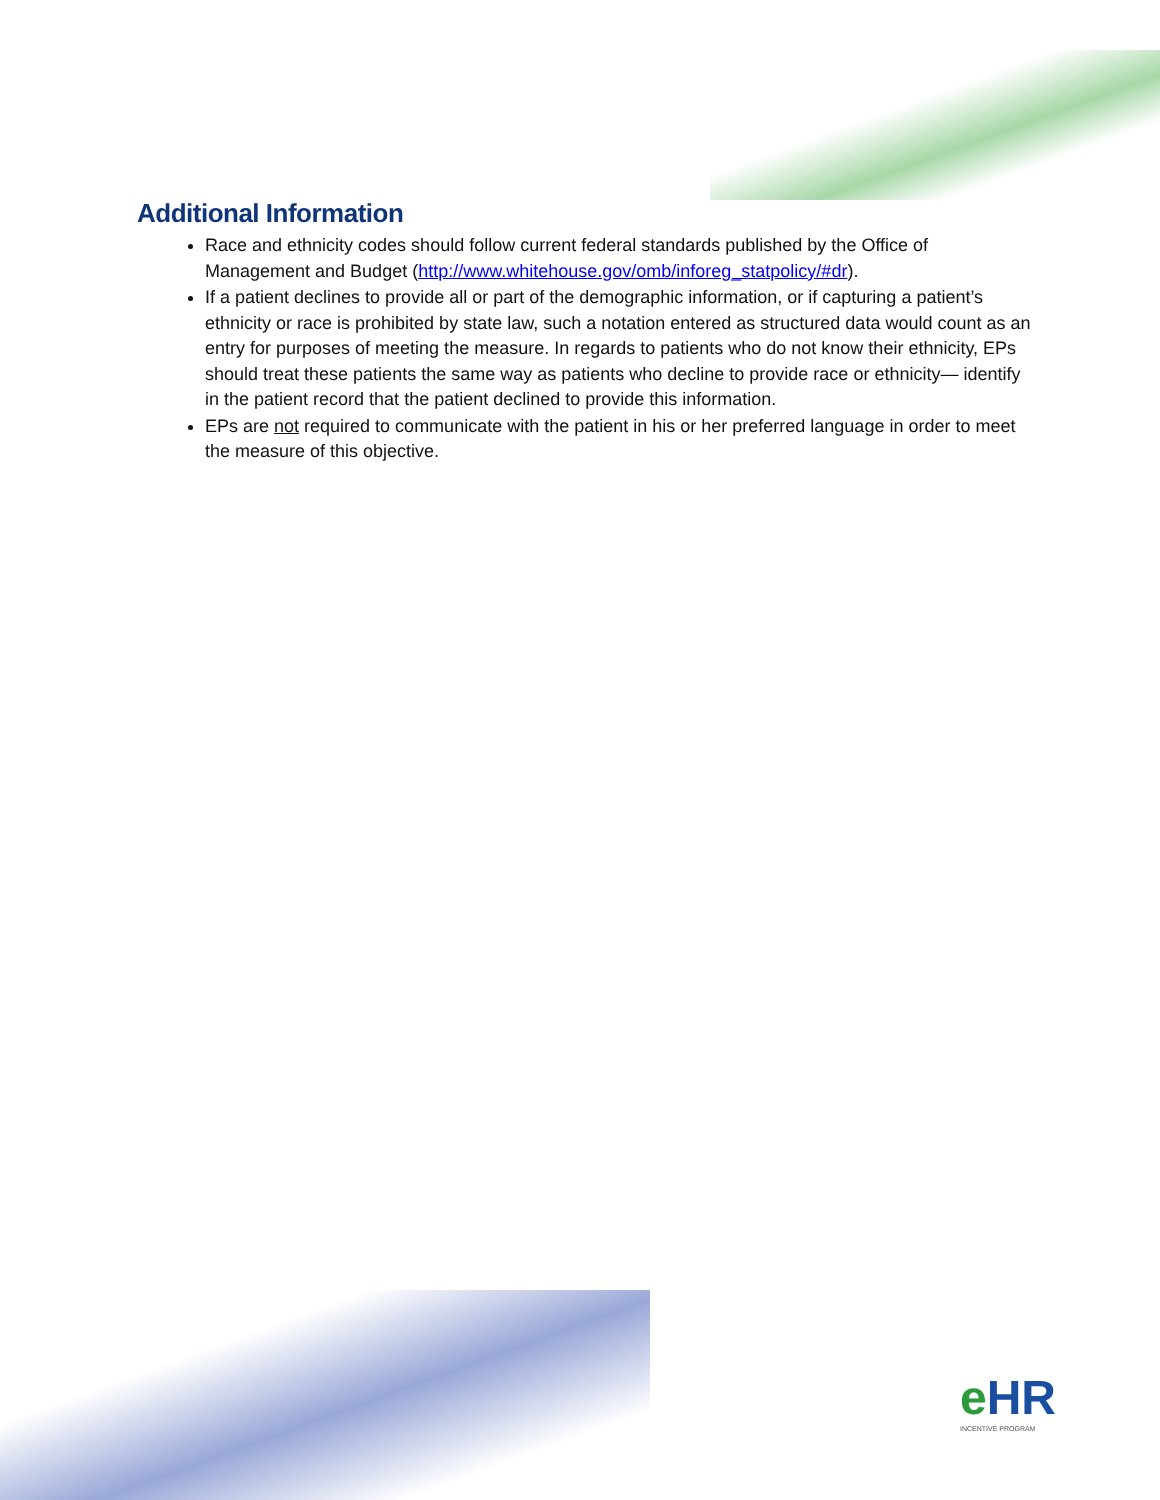Additional Information
Race and ethnicity codes should follow current federal standards published by the Office of Management and Budget (http://www.whitehouse.gov/omb/inforeg_statpolicy/#dr).
If a patient declines to provide all or part of the demographic information, or if capturing a patient’s ethnicity or race is prohibited by state law, such a notation entered as structured data would count as an entry for purposes of meeting the measure. In regards to patients who do not know their ethnicity, EPs should treat these patients the same way as patients who decline to provide race or ethnicity— identify in the patient record that the patient declined to provide this information.
EPs are not required to communicate with the patient in his or her preferred language in order to meet the measure of this objective.
e HR
INCENTIVE PROGRAM